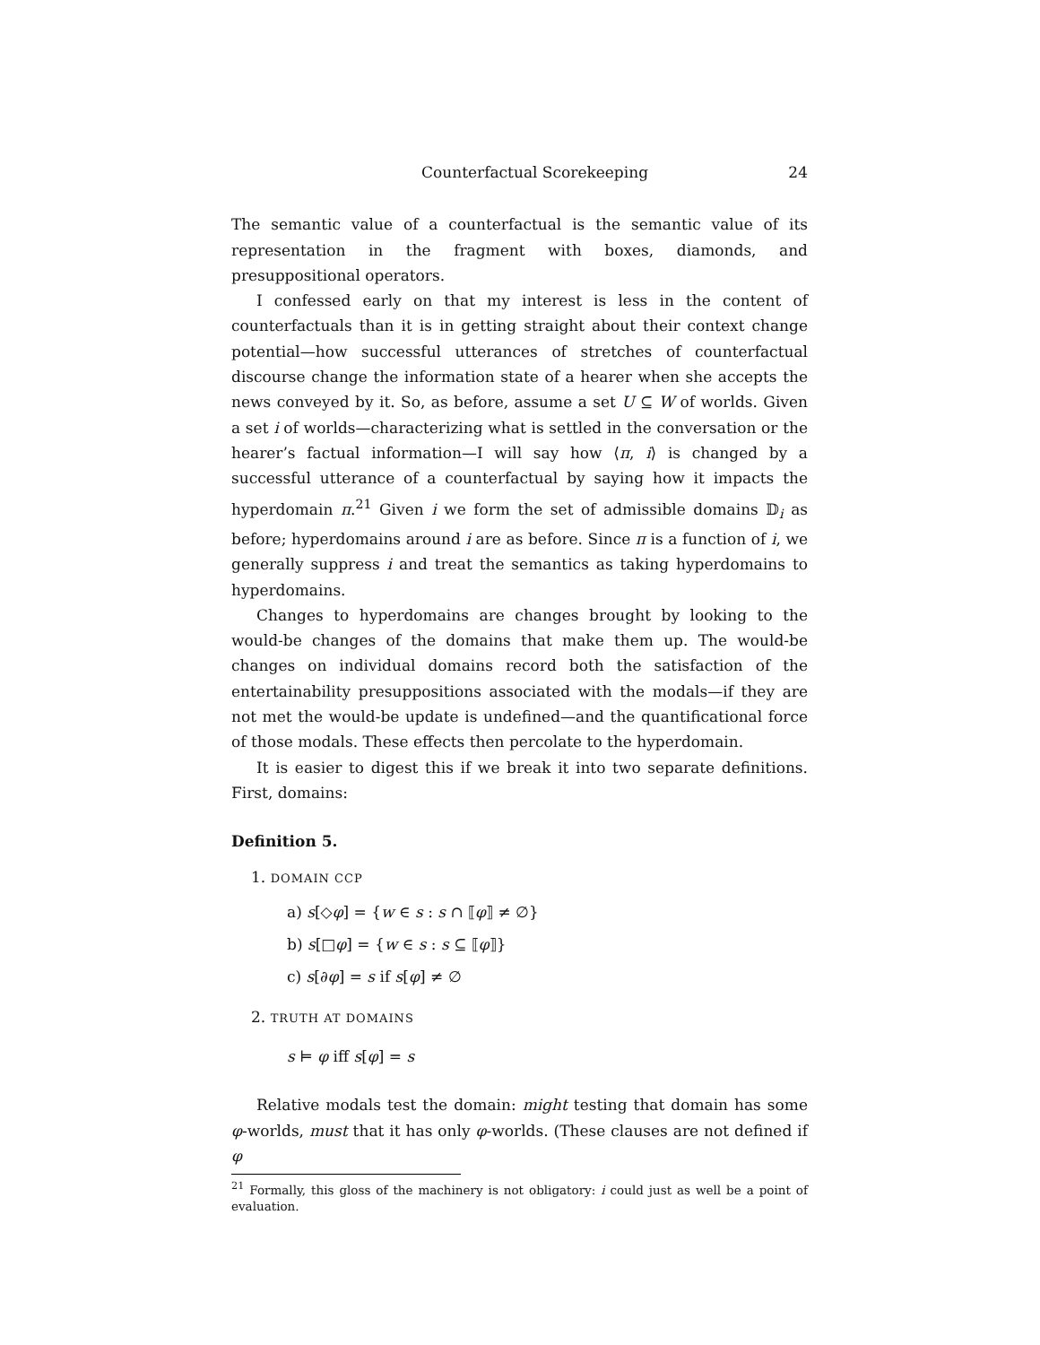Counterfactual Scorekeeping 24
The semantic value of a counterfactual is the semantic value of its representation in the fragment with boxes, diamonds, and presuppositional operators.
I confessed early on that my interest is less in the content of counterfactuals than it is in getting straight about their context change potential—how successful utterances of stretches of counterfactual discourse change the information state of a hearer when she accepts the news conveyed by it. So, as before, assume a set U ⊆ W of worlds. Given a set i of worlds—characterizing what is settled in the conversation or the hearer’s factual information—I will say how ⟨π, i⟩ is changed by a successful utterance of a counterfactual by saying how it impacts the hyperdomain π.<sup>21</sup> Given i we form the set of admissible domains 𝔻<sub>i</sub> as before; hyperdomains around i are as before. Since π is a function of i, we generally suppress i and treat the semantics as taking hyperdomains to hyperdomains.
Changes to hyperdomains are changes brought by looking to the would-be changes of the domains that make them up. The would-be changes on individual domains record both the satisfaction of the entertainability presuppositions associated with the modals—if they are not met the would-be update is undefined—and the quantificational force of those modals. These effects then percolate to the hyperdomain.
It is easier to digest this if we break it into two separate definitions. First, domains:
Definition 5.
1. DOMAIN CCP
a) s[◇φ] = {w ∈ s : s ∩ ⟦φ⟧ ≠ ∅}
b) s[□φ] = {w ∈ s : s ⊆ ⟦φ⟧}
c) s[∂φ] = s if s[φ] ≠ ∅
2. TRUTH AT DOMAINS
s ⊨ φ iff s[φ] = s
Relative modals test the domain: might testing that domain has some φ-worlds, must that it has only φ-worlds. (These clauses are not defined if φ
<sup>21</sup> Formally, this gloss of the machinery is not obligatory: i could just as well be a point of evaluation.